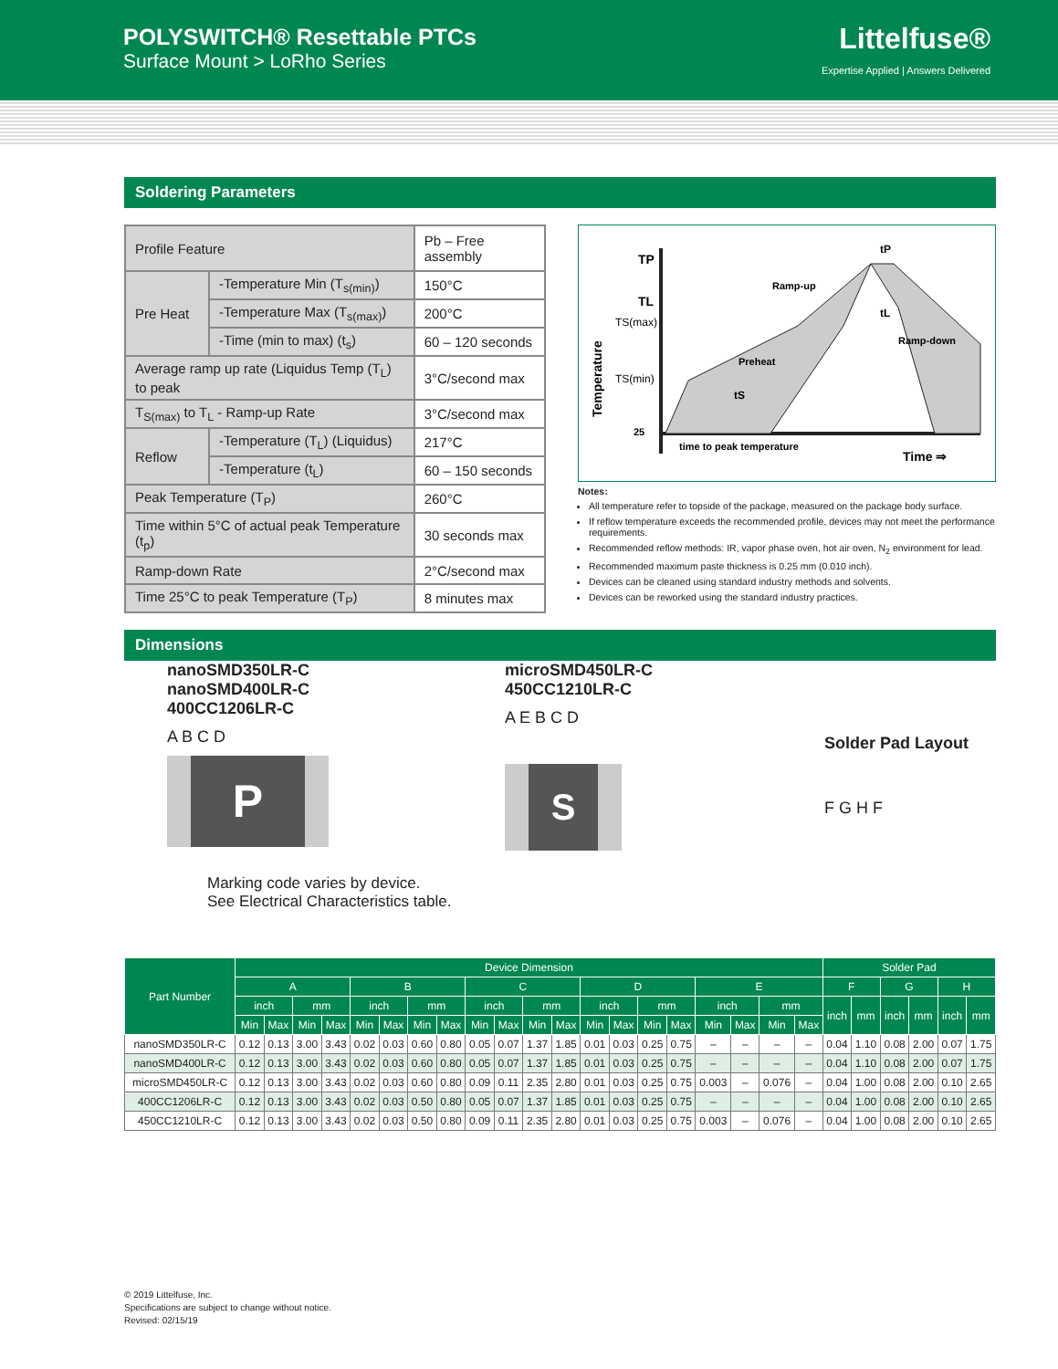POLYSWITCH® Resettable PTCs
Surface Mount > LoRho Series
Littelfuse®
Expertise Applied | Answers Delivered
Soldering Parameters
| Profile Feature | | Pb – Free assembly |
| Pre Heat | -Temperature Min (T<sub>s(min)</sub>) | 150°C |
| | -Temperature Max (T<sub>s(max)</sub>) | 200°C |
| | -Time (min to max) (t<sub>s</sub>) | 60 – 120 seconds |
| Average ramp up rate (Liquidus Temp (T<sub>L</sub>) to peak | | 3°C/second max |
| T<sub>S(max)</sub> to T<sub>L</sub> - Ramp-up Rate | | 3°C/second max |
| Reflow | -Temperature (T<sub>L</sub>) (Liquidus) | 217°C |
| | -Temperature (t<sub>L</sub>) | 60 – 150 seconds |
| Peak Temperature (T<sub>P</sub>) | | 260°C |
| Time within 5°C of actual peak Temperature (t<sub>p</sub>) | | 30 seconds max |
| Ramp-down Rate | | 2°C/second max |
| Time 25°C to peak Temperature (T<sub>P</sub>) | | 8 minutes max |
TP
TL
TS(max)
TS(min)
25
Temperature
Ramp-up
Preheat
Ramp-down
time to peak temperature
Time ⇒
tP
tL
tS
Notes:
All temperature refer to topside of the package, measured on the package body surface.
If reflow temperature exceeds the recommended profile, devices may not meet the performance requirements.
Recommended reflow methods: IR, vapor phase oven, hot air oven, N<sub>2</sub> environment for lead.
Recommended maximum paste thickness is 0.25 mm (0.010 inch).
Devices can be cleaned using standard industry methods and solvents.
Devices can be reworked using the standard industry practices.
Dimensions
nanoSMD350LR-C
nanoSMD400LR-C
400CC1206LR-C
A B C D
P
Marking code varies by device.
See Electrical Characteristics table.
microSMD450LR-C
450CC1210LR-C
A E B C D
S
Solder Pad Layout
F G H F
| Part Number | Device Dimension | | | | | | | | | | | | | | | | | | | | Solder Pad | | | | | |
| --- | --- | --- | --- | --- | --- | --- | --- | --- | --- | --- | --- | --- | --- | --- | --- | --- | --- | --- | --- | --- | --- | --- | --- | --- | --- | --- |
| | A | | | | B | | | | C | | | | D | | | | E | | | | F | | G | | H | |
| | inch | | mm | | inch | | mm | | inch | | mm | | inch | | mm | | inch | | mm | | inch | mm | inch | mm | inch | mm |
| | Min | Max | Min | Max | Min | Max | Min | Max | Min | Max | Min | Max | Min | Max | Min | Max | Min | Max | Min | Max | | | | | | |
| nanoSMD350LR-C | 0.12 | 0.13 | 3.00 | 3.43 | 0.02 | 0.03 | 0.60 | 0.80 | 0.05 | 0.07 | 1.37 | 1.85 | 0.01 | 0.03 | 0.25 | 0.75 | – | – | – | – | 0.04 | 1.10 | 0.08 | 2.00 | 0.07 | 1.75 |
| nanoSMD400LR-C | 0.12 | 0.13 | 3.00 | 3.43 | 0.02 | 0.03 | 0.60 | 0.80 | 0.05 | 0.07 | 1.37 | 1.85 | 0.01 | 0.03 | 0.25 | 0.75 | – | – | – | – | 0.04 | 1.10 | 0.08 | 2.00 | 0.07 | 1.75 |
| microSMD450LR-C | 0.12 | 0.13 | 3.00 | 3.43 | 0.02 | 0.03 | 0.60 | 0.80 | 0.09 | 0.11 | 2.35 | 2.80 | 0.01 | 0.03 | 0.25 | 0.75 | 0.003 | – | 0.076 | – | 0.04 | 1.00 | 0.08 | 2.00 | 0.10 | 2.65 |
| 400CC1206LR-C | 0.12 | 0.13 | 3.00 | 3.43 | 0.02 | 0.03 | 0.50 | 0.80 | 0.05 | 0.07 | 1.37 | 1.85 | 0.01 | 0.03 | 0.25 | 0.75 | – | – | – | – | 0.04 | 1.00 | 0.08 | 2.00 | 0.10 | 2.65 |
| 450CC1210LR-C | 0.12 | 0.13 | 3.00 | 3.43 | 0.02 | 0.03 | 0.50 | 0.80 | 0.09 | 0.11 | 2.35 | 2.80 | 0.01 | 0.03 | 0.25 | 0.75 | 0.003 | – | 0.076 | – | 0.04 | 1.00 | 0.08 | 2.00 | 0.10 | 2.65 |
© 2019 Littelfuse, Inc.
Specifications are subject to change without notice.
Revised: 02/15/19